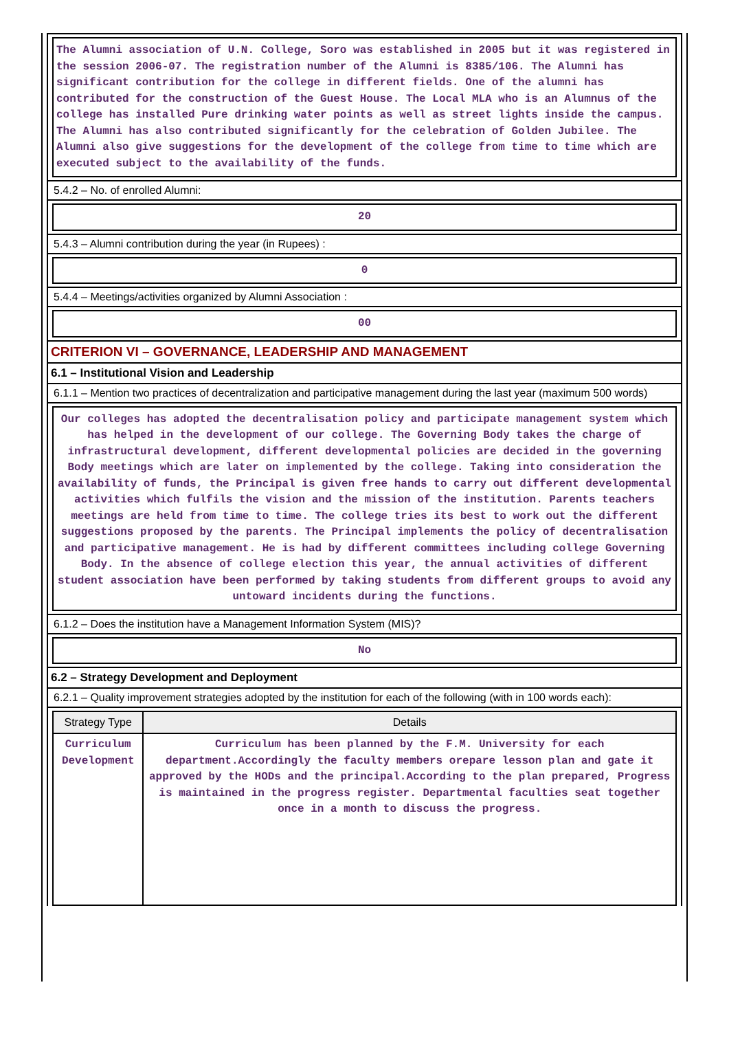The Alumni association of U.N. College, Soro was established in 2005 but it was registered in the session 2006-07. The registration number of the Alumni is 8385/106. The Alumni has significant contribution for the college in different fields. One of the alumni has contributed for the construction of the Guest House. The Local MLA who is an Alumnus of the college has installed Pure drinking water points as well as street lights inside the campus. The Alumni has also contributed significantly for the celebration of Golden Jubilee. The Alumni also give suggestions for the development of the college from time to time which are executed subject to the availability of the funds.
5.4.2 – No. of enrolled Alumni:
20
5.4.3 – Alumni contribution during the year (in Rupees) :
0
5.4.4 – Meetings/activities organized by Alumni Association :
00
CRITERION VI – GOVERNANCE, LEADERSHIP AND MANAGEMENT
6.1 – Institutional Vision and Leadership
6.1.1 – Mention two practices of decentralization and participative management during the last year (maximum 500 words)
Our colleges has adopted the decentralisation policy and participate management system which has helped in the development of our college. The Governing Body takes the charge of infrastructural development, different developmental policies are decided in the governing Body meetings which are later on implemented by the college. Taking into consideration the availability of funds, the Principal is given free hands to carry out different developmental activities which fulfils the vision and the mission of the institution. Parents teachers meetings are held from time to time. The college tries its best to work out the different suggestions proposed by the parents. The Principal implements the policy of decentralisation and participative management. He is had by different committees including college Governing Body. In the absence of college election this year, the annual activities of different student association have been performed by taking students from different groups to avoid any untoward incidents during the functions.
6.1.2 – Does the institution have a Management Information System (MIS)?
No
6.2 – Strategy Development and Deployment
6.2.1 – Quality improvement strategies adopted by the institution for each of the following (with in 100 words each):
| Strategy Type | Details |
| --- | --- |
| Curriculum Development | Curriculum has been planned by the F.M. University for each department.Accordingly the faculty members orepare lesson plan and gate it approved by the HODs and the principal.According to the plan prepared, Progress is maintained in the progress register. Departmental faculties seat together once in a month to discuss the progress. |